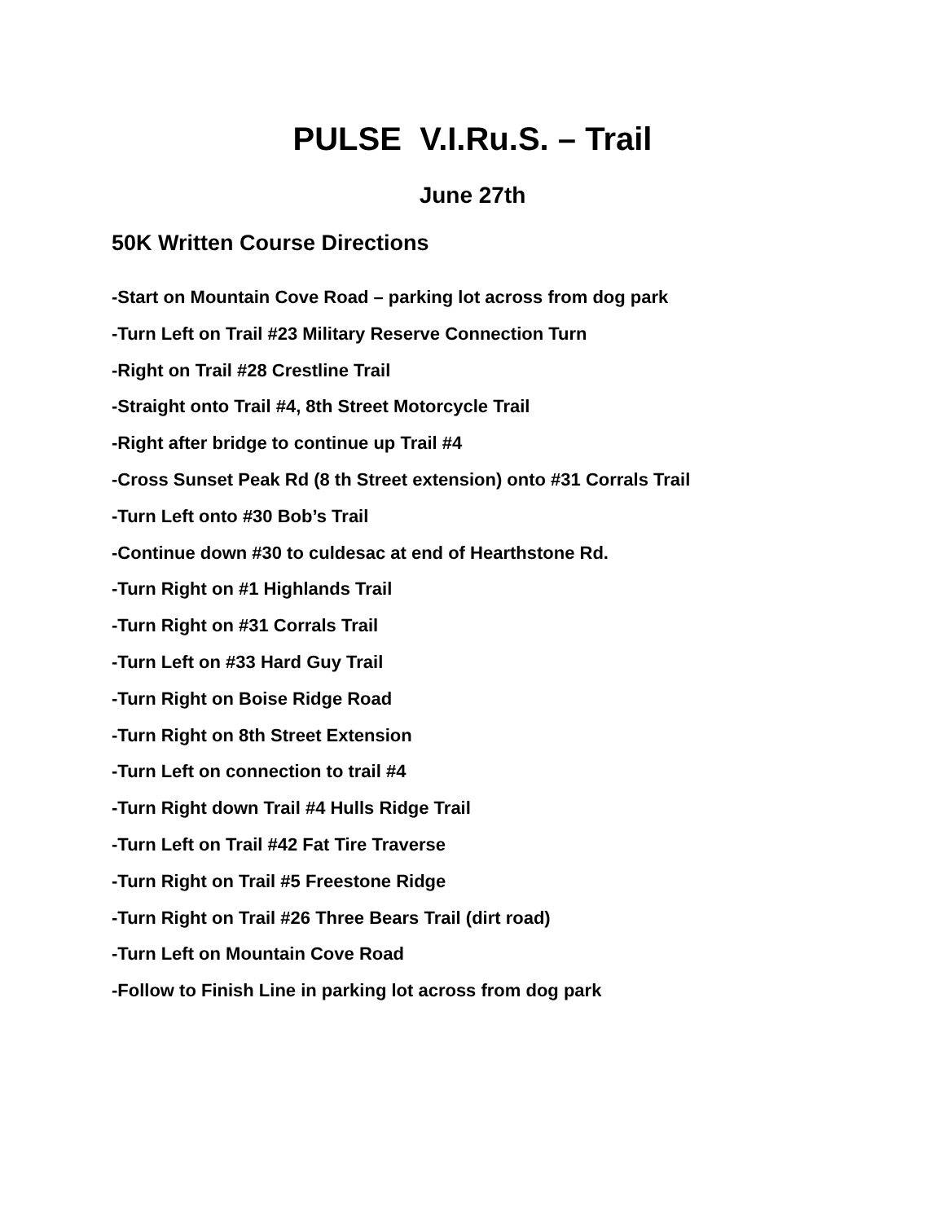PULSE V.I.Ru.S. – Trail
June 27th
50K Written Course Directions
-Start on Mountain Cove Road – parking lot across from dog park
-Turn Left on Trail #23 Military Reserve Connection Turn
-Right on Trail #28 Crestline Trail
-Straight onto Trail #4, 8th Street Motorcycle Trail
-Right after bridge to continue up Trail #4
-Cross Sunset Peak Rd (8 th Street extension) onto #31 Corrals Trail
-Turn Left onto #30 Bob’s Trail
-Continue down #30 to culdesac at end of Hearthstone Rd.
-Turn Right on #1 Highlands Trail
-Turn Right on #31 Corrals Trail
-Turn Left on #33 Hard Guy Trail
-Turn Right on Boise Ridge Road
-Turn Right on 8th Street Extension
-Turn Left on connection to trail #4
-Turn Right down Trail #4 Hulls Ridge Trail
-Turn Left on Trail #42 Fat Tire Traverse
-Turn Right on Trail #5 Freestone Ridge
-Turn Right on Trail #26 Three Bears Trail (dirt road)
-Turn Left on Mountain Cove Road
-Follow to Finish Line in parking lot across from dog park